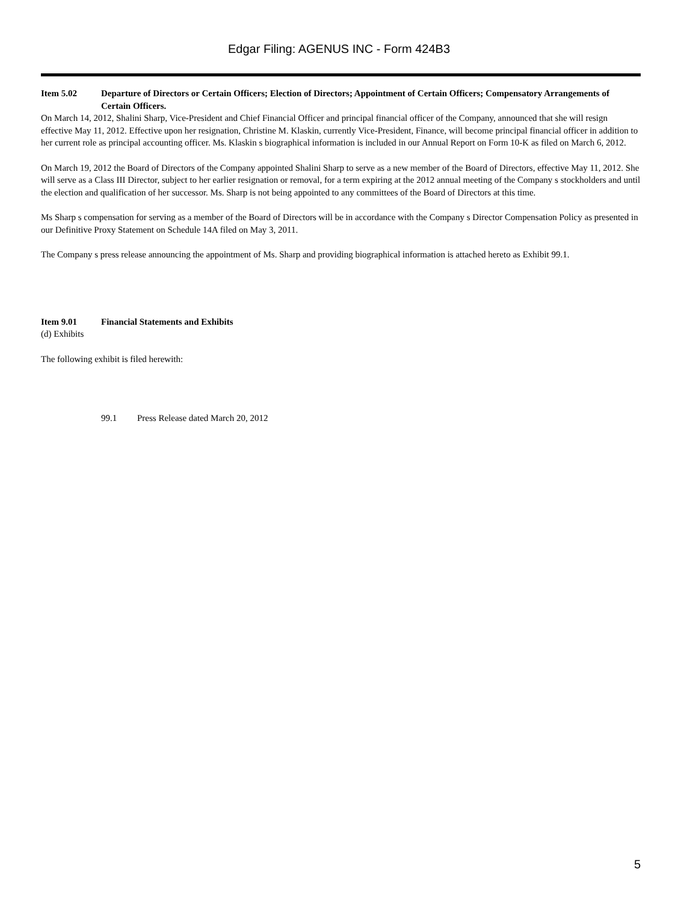Edgar Filing: AGENUS INC - Form 424B3
Item 5.02 Departure of Directors or Certain Officers; Election of Directors; Appointment of Certain Officers; Compensatory Arrangements of Certain Officers.
On March 14, 2012, Shalini Sharp, Vice-President and Chief Financial Officer and principal financial officer of the Company, announced that she will resign effective May 11, 2012. Effective upon her resignation, Christine M. Klaskin, currently Vice-President, Finance, will become principal financial officer in addition to her current role as principal accounting officer. Ms. Klaskin s biographical information is included in our Annual Report on Form 10-K as filed on March 6, 2012.
On March 19, 2012 the Board of Directors of the Company appointed Shalini Sharp to serve as a new member of the Board of Directors, effective May 11, 2012. She will serve as a Class III Director, subject to her earlier resignation or removal, for a term expiring at the 2012 annual meeting of the Company s stockholders and until the election and qualification of her successor. Ms. Sharp is not being appointed to any committees of the Board of Directors at this time.
Ms Sharp s compensation for serving as a member of the Board of Directors will be in accordance with the Company s Director Compensation Policy as presented in our Definitive Proxy Statement on Schedule 14A filed on May 3, 2011.
The Company s press release announcing the appointment of Ms. Sharp and providing biographical information is attached hereto as Exhibit 99.1.
Item 9.01 Financial Statements and Exhibits
(d) Exhibits
The following exhibit is filed herewith:
99.1 Press Release dated March 20, 2012
5